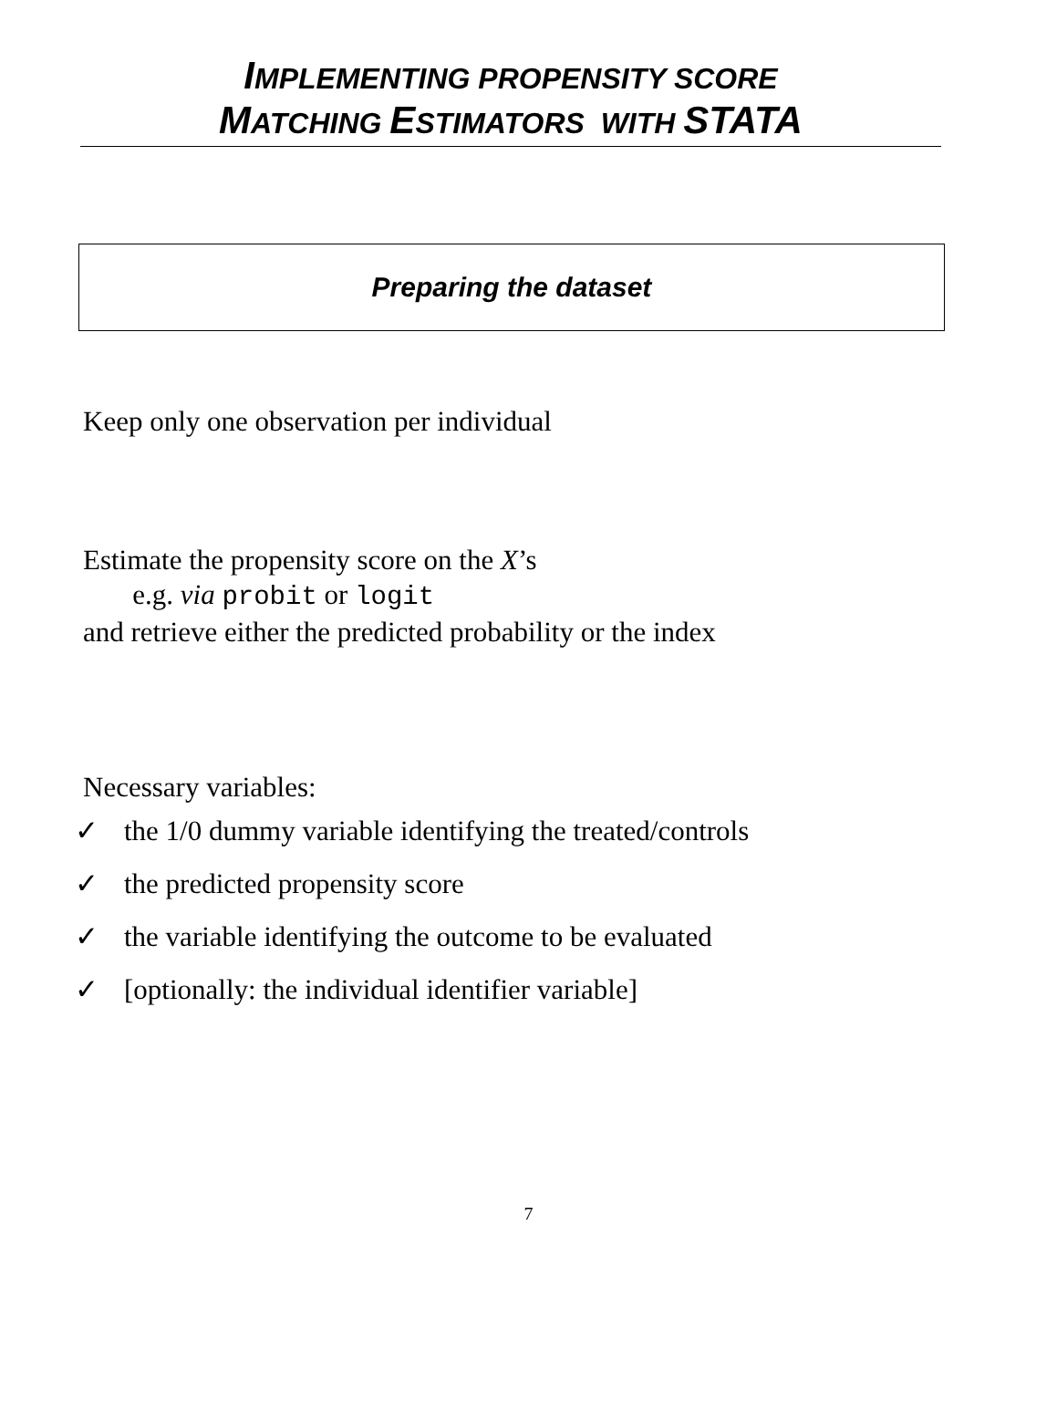IMPLEMENTING PROPENSITY SCORE
MATCHING ESTIMATORS WITH STATA
Preparing the dataset
Keep only one observation per individual
Estimate the propensity score on the X’s
e.g. via probit or logit
and retrieve either the predicted probability or the index
Necessary variables:
✓ the 1/0 dummy variable identifying the treated/controls
✓ the predicted propensity score
✓ the variable identifying the outcome to be evaluated
✓ [optionally: the individual identifier variable]
7